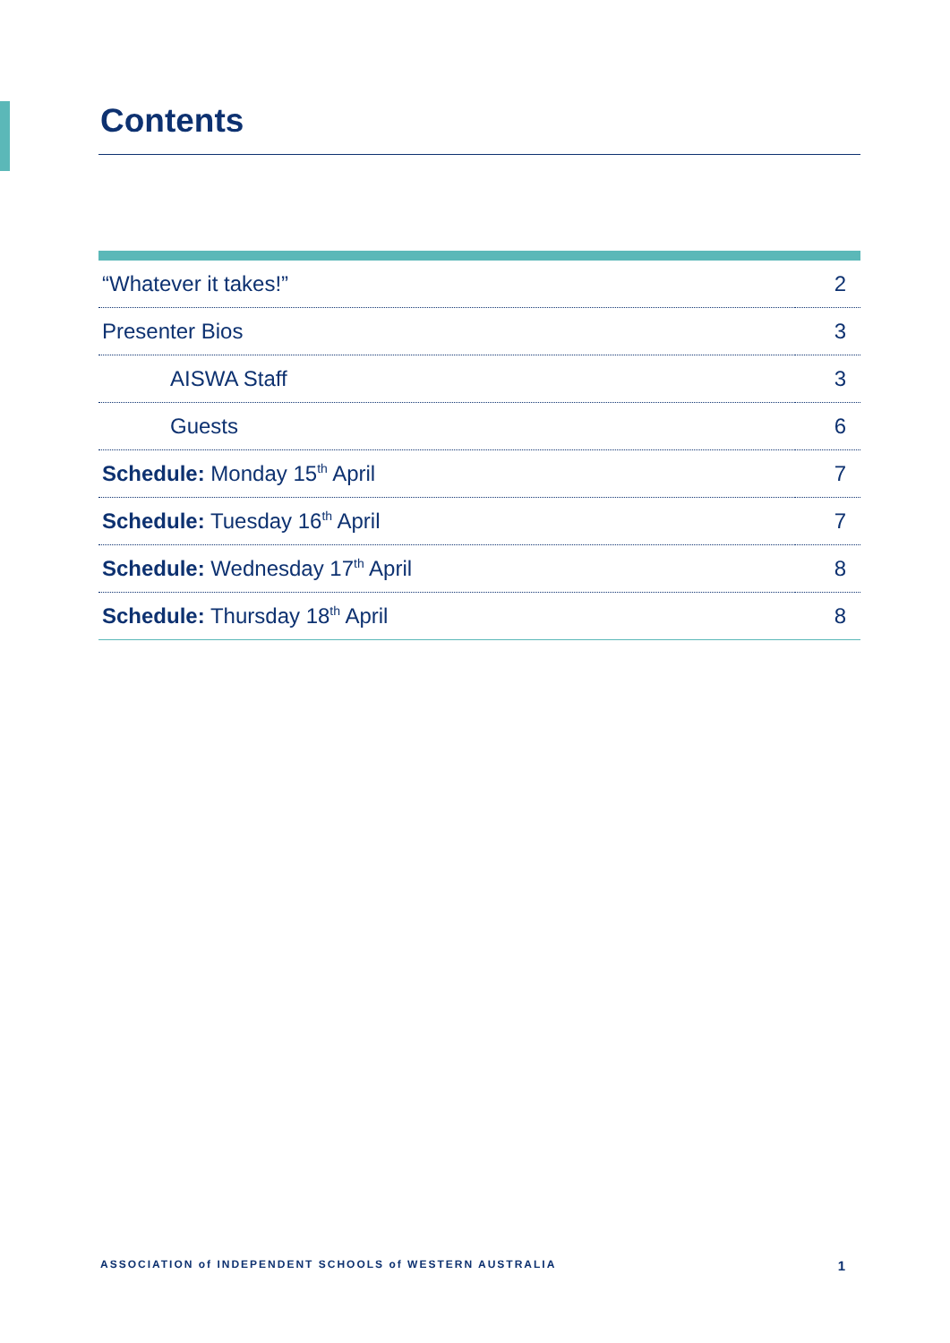Contents
| “Whatever it takes!” | 2 |
| Presenter Bios | 3 |
| AISWA Staff | 3 |
| Guests | 6 |
| Schedule: Monday 15<sup>th</sup> April | 7 |
| Schedule: Tuesday 16<sup>th</sup> April | 7 |
| Schedule: Wednesday 17<sup>th</sup> April | 8 |
| Schedule: Thursday 18<sup>th</sup> April | 8 |
ASSOCIATION of INDEPENDENT SCHOOLS of WESTERN AUSTRALIA 1